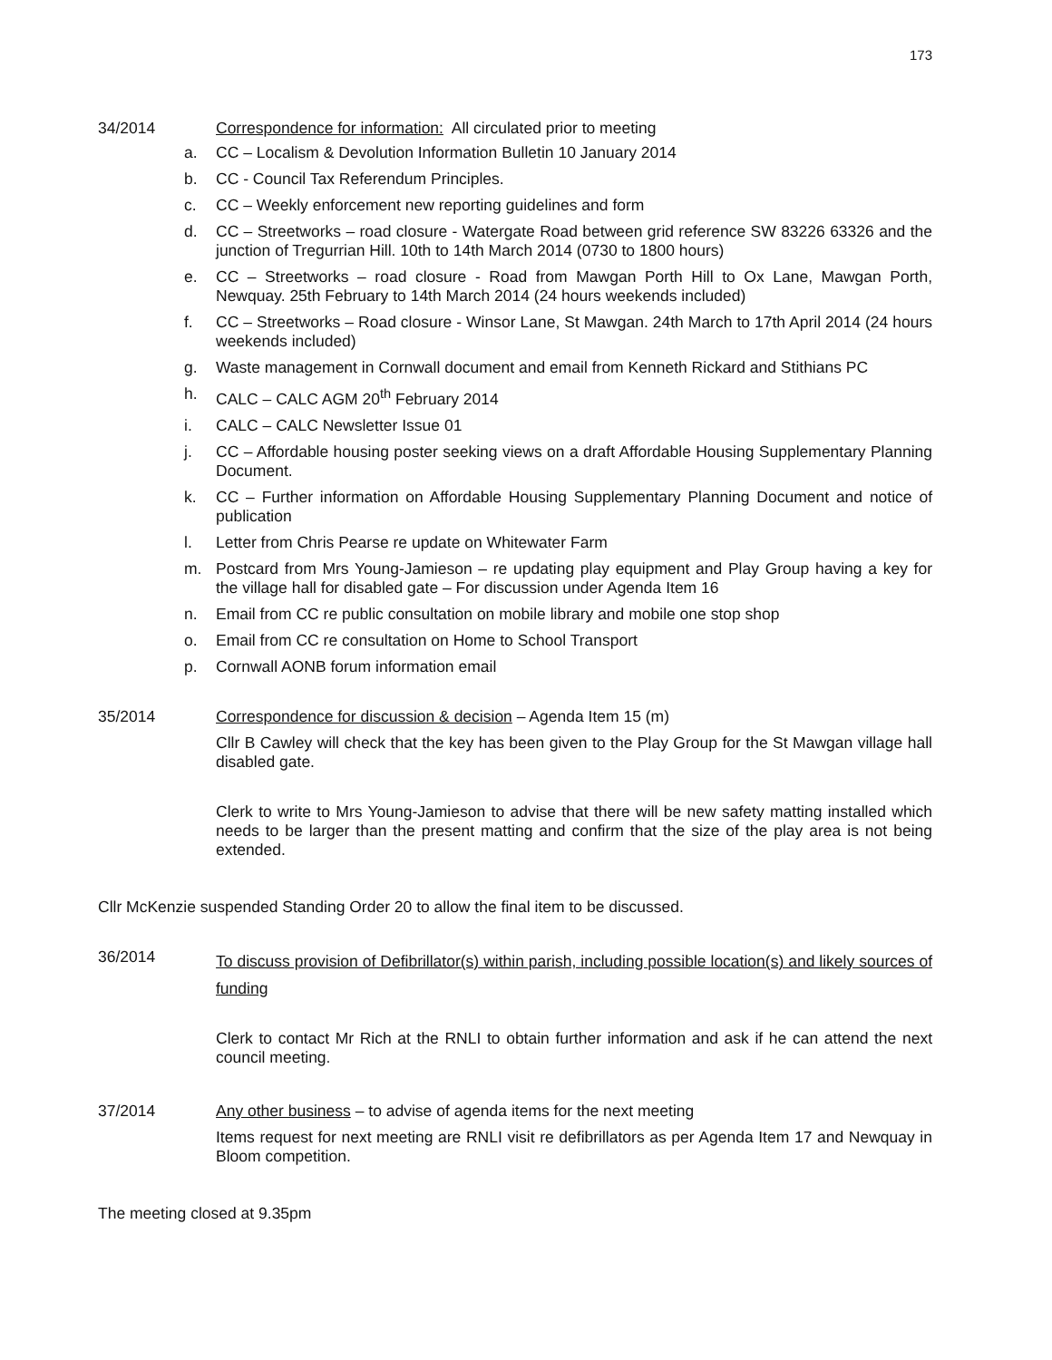173
34/2014 Correspondence for information: All circulated prior to meeting
a. CC – Localism & Devolution Information Bulletin 10 January 2014
b. CC - Council Tax Referendum Principles.
c. CC – Weekly enforcement new reporting guidelines and form
d. CC – Streetworks – road closure - Watergate Road between grid reference SW 83226 63326 and the junction of Tregurrian Hill. 10th to 14th March 2014 (0730 to 1800 hours)
e. CC – Streetworks – road closure - Road from Mawgan Porth Hill to Ox Lane, Mawgan Porth, Newquay. 25th February to 14th March 2014 (24 hours weekends included)
f. CC – Streetworks – Road closure - Winsor Lane, St Mawgan. 24th March to 17th April 2014 (24 hours weekends included)
g. Waste management in Cornwall document and email from Kenneth Rickard and Stithians PC
h. CALC – CALC AGM 20<sup>th</sup> February 2014
i. CALC – CALC Newsletter Issue 01
j. CC – Affordable housing poster seeking views on a draft Affordable Housing Supplementary Planning Document.
k. CC – Further information on Affordable Housing Supplementary Planning Document and notice of publication
l. Letter from Chris Pearse re update on Whitewater Farm
m. Postcard from Mrs Young-Jamieson – re updating play equipment and Play Group having a key for the village hall for disabled gate – For discussion under Agenda Item 16
n. Email from CC re public consultation on mobile library and mobile one stop shop
o. Email from CC re consultation on Home to School Transport
p. Cornwall AONB forum information email
35/2014 Correspondence for discussion & decision – Agenda Item 15 (m)
Cllr B Cawley will check that the key has been given to the Play Group for the St Mawgan village hall disabled gate.
Clerk to write to Mrs Young-Jamieson to advise that there will be new safety matting installed which needs to be larger than the present matting and confirm that the size of the play area is not being extended.
Cllr McKenzie suspended Standing Order 20 to allow the final item to be discussed.
36/2014
To discuss provision of Defibrillator(s) within parish, including possible location(s) and likely sources of funding
Clerk to contact Mr Rich at the RNLI to obtain further information and ask if he can attend the next council meeting.
37/2014 Any other business – to advise of agenda items for the next meeting
Items request for next meeting are RNLI visit re defibrillators as per Agenda Item 17 and Newquay in Bloom competition.
The meeting closed at 9.35pm